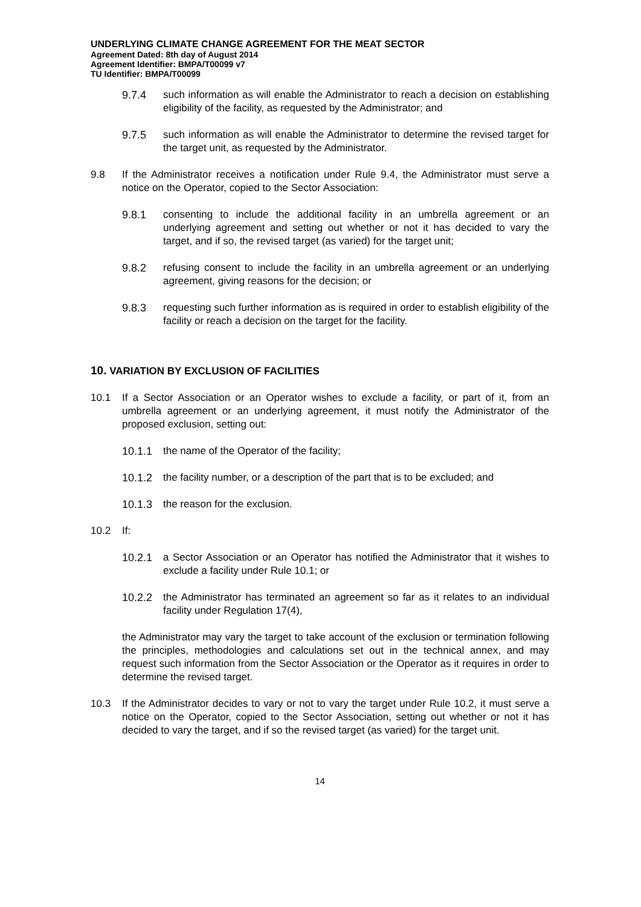UNDERLYING CLIMATE CHANGE AGREEMENT FOR THE MEAT SECTOR
Agreement Dated: 8th day of August 2014
Agreement Identifier: BMPA/T00099 v7
TU Identifier: BMPA/T00099
9.7.4 such information as will enable the Administrator to reach a decision on establishing eligibility of the facility, as requested by the Administrator; and
9.7.5 such information as will enable the Administrator to determine the revised target for the target unit, as requested by the Administrator.
9.8 If the Administrator receives a notification under Rule 9.4, the Administrator must serve a notice on the Operator, copied to the Sector Association:
9.8.1 consenting to include the additional facility in an umbrella agreement or an underlying agreement and setting out whether or not it has decided to vary the target, and if so, the revised target (as varied) for the target unit;
9.8.2 refusing consent to include the facility in an umbrella agreement or an underlying agreement, giving reasons for the decision; or
9.8.3 requesting such further information as is required in order to establish eligibility of the facility or reach a decision on the target for the facility.
10. VARIATION BY EXCLUSION OF FACILITIES
10.1 If a Sector Association or an Operator wishes to exclude a facility, or part of it, from an umbrella agreement or an underlying agreement, it must notify the Administrator of the proposed exclusion, setting out:
10.1.1 the name of the Operator of the facility;
10.1.2 the facility number, or a description of the part that is to be excluded; and
10.1.3 the reason for the exclusion.
10.2 If:
10.2.1 a Sector Association or an Operator has notified the Administrator that it wishes to exclude a facility under Rule 10.1; or
10.2.2 the Administrator has terminated an agreement so far as it relates to an individual facility under Regulation 17(4),
the Administrator may vary the target to take account of the exclusion or termination following the principles, methodologies and calculations set out in the technical annex, and may request such information from the Sector Association or the Operator as it requires in order to determine the revised target.
10.3 If the Administrator decides to vary or not to vary the target under Rule 10.2, it must serve a notice on the Operator, copied to the Sector Association, setting out whether or not it has decided to vary the target, and if so the revised target (as varied) for the target unit.
14